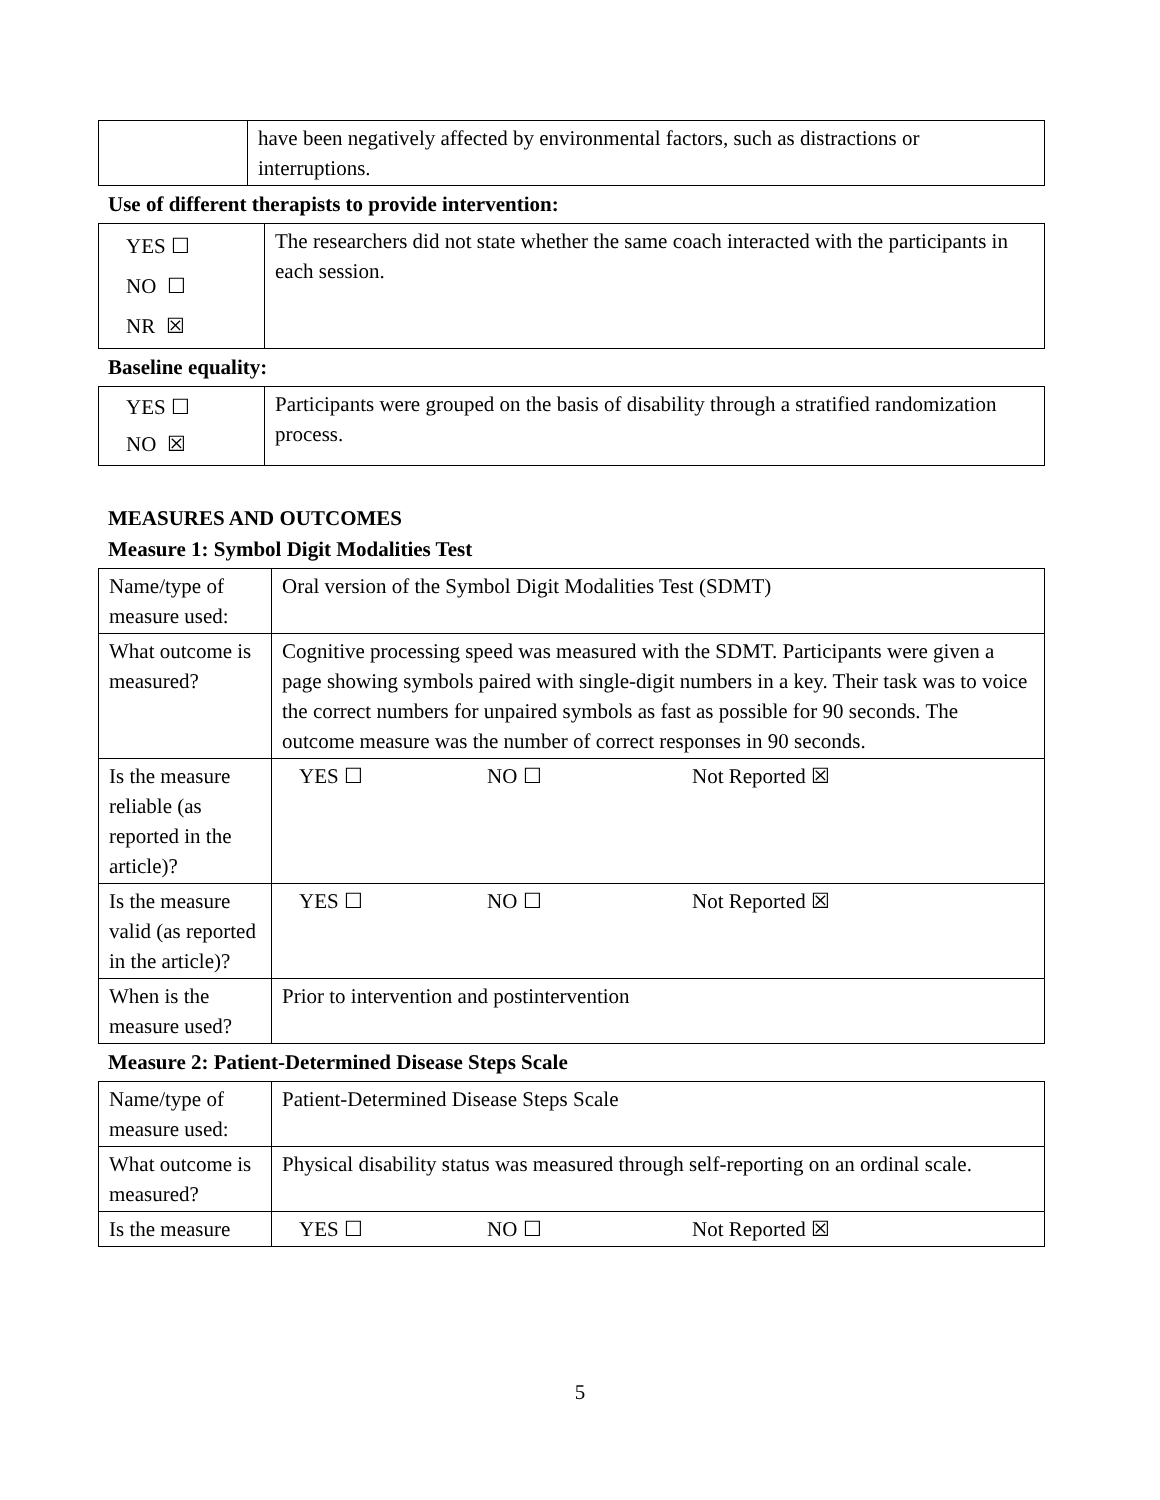| | have been negatively affected by environmental factors, such as distractions or interruptions. |
Use of different therapists to provide intervention:
| YES ☐ NO ☐ NR ☒ | The researchers did not state whether the same coach interacted with the participants in each session. |
Baseline equality:
| YES ☐ NO ☒ | Participants were grouped on the basis of disability through a stratified randomization process. |
MEASURES AND OUTCOMES
Measure 1: Symbol Digit Modalities Test
| Name/type of measure used: | Oral version of the Symbol Digit Modalities Test (SDMT) |
| What outcome is measured? | Cognitive processing speed was measured with the SDMT. Participants were given a page showing symbols paired with single-digit numbers in a key. Their task was to voice the correct numbers for unpaired symbols as fast as possible for 90 seconds. The outcome measure was the number of correct responses in 90 seconds. |
| Is the measure reliable (as reported in the article)? | YES ☐ NO ☐ Not Reported ☒ |
| Is the measure valid (as reported in the article)? | YES ☐ NO ☐ Not Reported ☒ |
| When is the measure used? | Prior to intervention and postintervention |
Measure 2: Patient-Determined Disease Steps Scale
| Name/type of measure used: | Patient-Determined Disease Steps Scale |
| What outcome is measured? | Physical disability status was measured through self-reporting on an ordinal scale. |
| Is the measure | YES ☐ NO ☐ Not Reported ☒ |
5